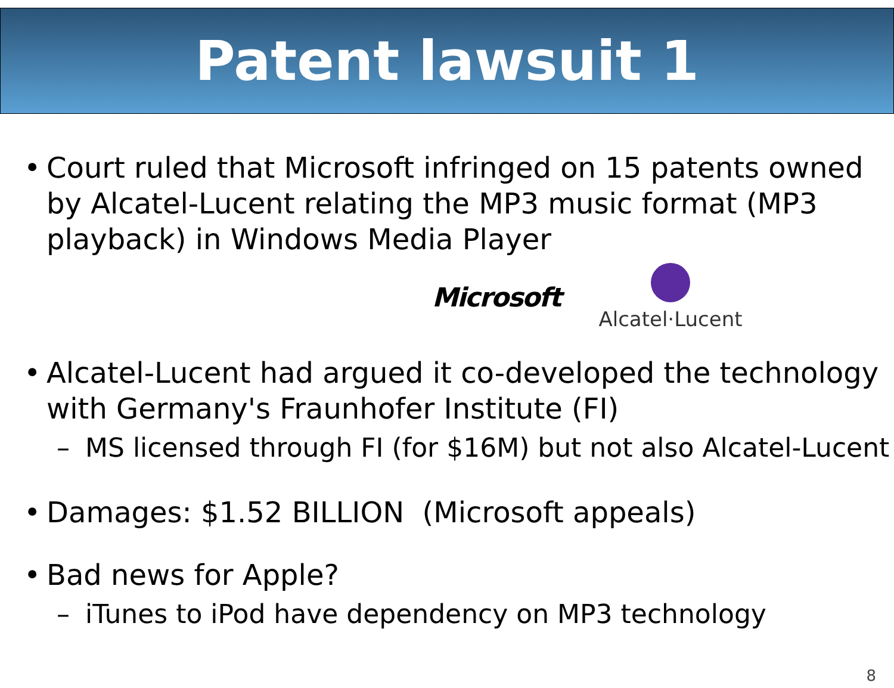Patent lawsuit 1
• Court ruled that Microsoft infringed on 15 patents owned by Alcatel-Lucent relating the MP3 music format (MP3 playback) in Windows Media Player
Microsoft
Alcatel·Lucent
• Alcatel-Lucent had argued it co-developed the technology with Germany's Fraunhofer Institute (FI)
– MS licensed through FI (for $16M) but not also Alcatel-Lucent
• Damages: $1.52 BILLION (Microsoft appeals)
• Bad news for Apple?
– iTunes to iPod have dependency on MP3 technology
8